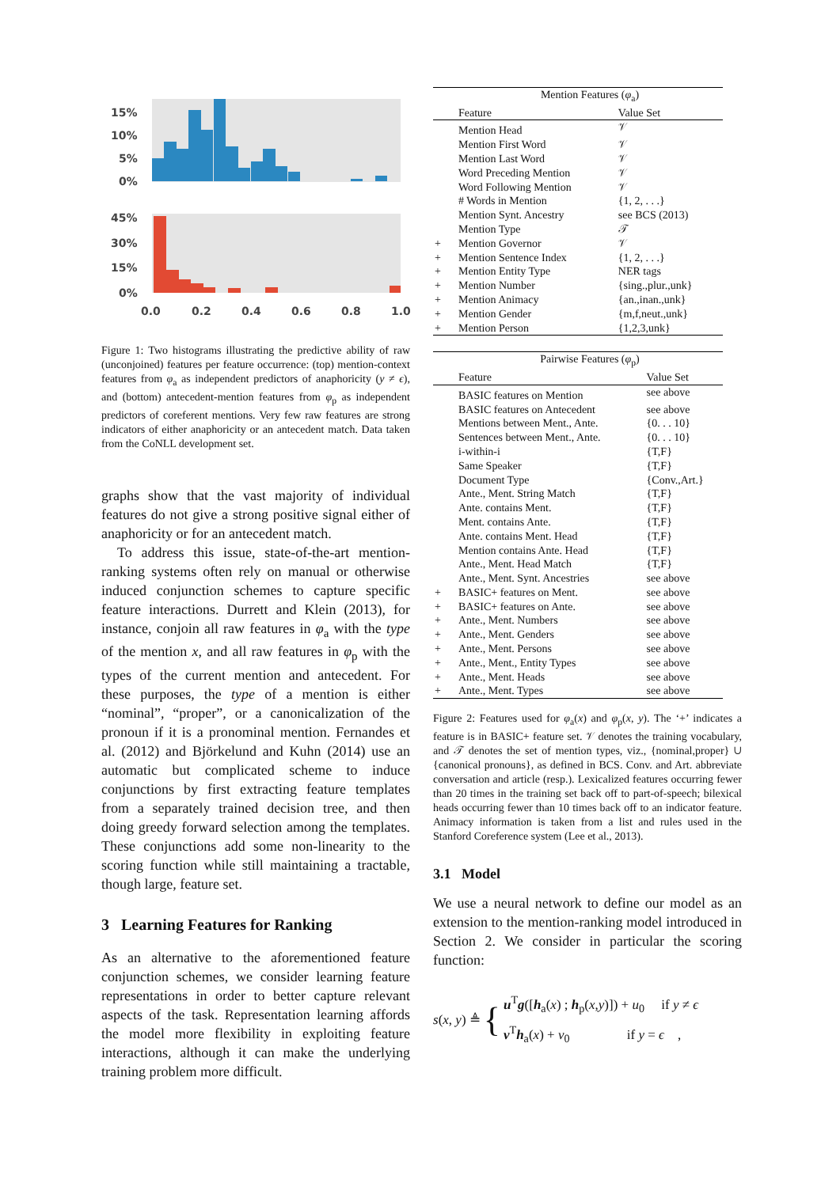15%
10%
5%
0%
45%
30%
15%
0%
0.0
0.2
0.4
0.6
0.8
1.0
Figure 1: Two histograms illustrating the predictive ability of raw (unconjoined) features per feature occurrence: (top) mention-context features from φ<sub>a</sub> as independent predictors of anaphoricity (y ≠ ϵ), and (bottom) antecedent-mention features from φ<sub>p</sub> as independent predictors of coreferent mentions. Very few raw features are strong indicators of either anaphoricity or an antecedent match. Data taken from the CoNLL development set.
graphs show that the vast majority of individual features do not give a strong positive signal either of anaphoricity or for an antecedent match.
To address this issue, state-of-the-art mention-ranking systems often rely on manual or otherwise induced conjunction schemes to capture specific feature interactions. Durrett and Klein (2013), for instance, conjoin all raw features in φ<sub>a</sub> with the type of the mention x, and all raw features in φ<sub>p</sub> with the types of the current mention and antecedent. For these purposes, the type of a mention is either “nominal”, “proper”, or a canonicalization of the pronoun if it is a pronominal mention. Fernandes et al. (2012) and Björkelund and Kuhn (2014) use an automatic but complicated scheme to induce conjunctions by first extracting feature templates from a separately trained decision tree, and then doing greedy forward selection among the templates. These conjunctions add some non-linearity to the scoring function while still maintaining a tractable, though large, feature set.
3 Learning Features for Ranking
As an alternative to the aforementioned feature conjunction schemes, we consider learning feature representations in order to better capture relevant aspects of the task. Representation learning affords the model more flexibility in exploiting feature interactions, although it can make the underlying training problem more difficult.
| | Mention Features ( φ<sub>a</sub>) | |
| --- | --- | --- |
| | Feature | Value Set |
| | Mention Head | 𝒱 |
| | Mention First Word | 𝒱 |
| | Mention Last Word | 𝒱 |
| | Word Preceding Mention | 𝒱 |
| | Word Following Mention | 𝒱 |
| | # Words in Mention | {1, 2, . . .} |
| | Mention Synt. Ancestry | see BCS (2013) |
| | Mention Type | 𝒯 |
| + | Mention Governor | 𝒱 |
| + | Mention Sentence Index | {1, 2, . . .} |
| + | Mention Entity Type | NER tags |
| + | Mention Number | {sing.,plur.,unk} |
| + | Mention Animacy | {an.,inan.,unk} |
| + | Mention Gender | {m,f,neut.,unk} |
| + | Mention Person | {1,2,3,unk} |
| | Pairwise Features ( φ<sub>p</sub>) | |
| --- | --- | --- |
| | Feature | Value Set |
| | BASIC features on Mention | see above |
| | BASIC features on Antecedent | see above |
| | Mentions between Ment., Ante. | {0. . . 10} |
| | Sentences between Ment., Ante. | {0. . . 10} |
| | i-within-i | {T,F} |
| | Same Speaker | {T,F} |
| | Document Type | {Conv.,Art.} |
| | Ante., Ment. String Match | {T,F} |
| | Ante. contains Ment. | {T,F} |
| | Ment. contains Ante. | {T,F} |
| | Ante. contains Ment. Head | {T,F} |
| | Mention contains Ante. Head | {T,F} |
| | Ante., Ment. Head Match | {T,F} |
| | Ante., Ment. Synt. Ancestries | see above |
| + | BASIC+ features on Ment. | see above |
| + | BASIC+ features on Ante. | see above |
| + | Ante., Ment. Numbers | see above |
| + | Ante., Ment. Genders | see above |
| + | Ante., Ment. Persons | see above |
| + | Ante., Ment., Entity Types | see above |
| + | Ante., Ment. Heads | see above |
| + | Ante., Ment. Types | see above |
Figure 2: Features used for φ<sub>a</sub>(x) and φ<sub>p</sub>(x, y). The ‘+’ indicates a feature is in BASIC+ feature set. 𝒱 denotes the training vocabulary, and 𝒯 denotes the set of mention types, viz., {nominal,proper} ∪ {canonical pronouns}, as defined in BCS. Conv. and Art. abbreviate conversation and article (resp.). Lexicalized features occurring fewer than 20 times in the training set back off to part-of-speech; bilexical heads occurring fewer than 10 times back off to an indicator feature. Animacy information is taken from a list and rules used in the Stanford Coreference system (Lee et al., 2013).
3.1 Model
We use a neural network to define our model as an extension to the mention-ranking model introduced in Section 2. We consider in particular the scoring function:
s(x, y) ≜ {
u<sup>T</sup>g([h<sub>a</sub>(x) ; h<sub>p</sub>(x,y)]) + u<sub>0</sub> if y ≠ ϵ
v<sup>T</sup>h<sub>a</sub>(x) + v<sub>0</sub> if y = ϵ ,